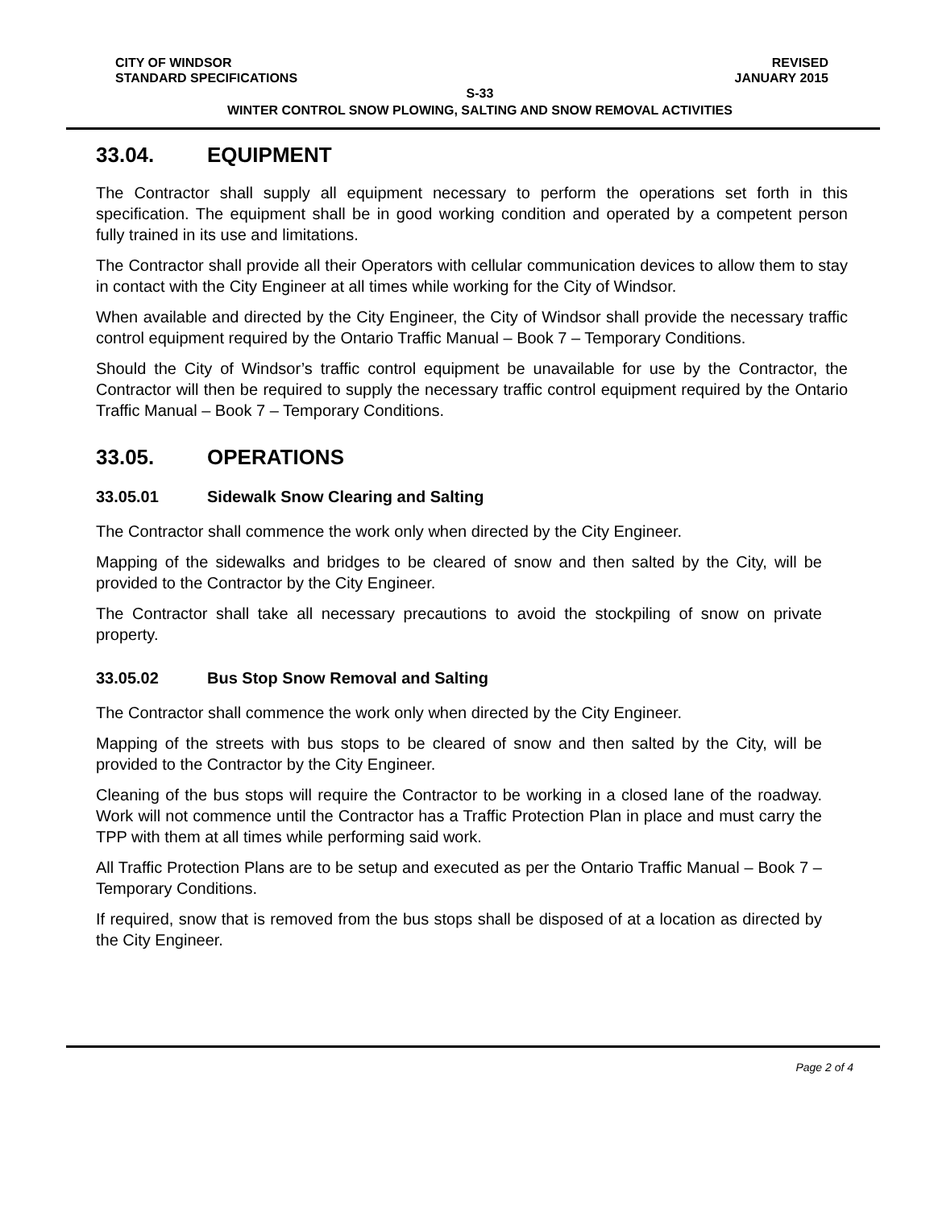CITY OF WINDSOR REVISED
STANDARD SPECIFICATIONS JANUARY 2015
S-33
WINTER CONTROL SNOW PLOWING, SALTING AND SNOW REMOVAL ACTIVITIES
33.04. EQUIPMENT
The Contractor shall supply all equipment necessary to perform the operations set forth in this specification. The equipment shall be in good working condition and operated by a competent person fully trained in its use and limitations.
The Contractor shall provide all their Operators with cellular communication devices to allow them to stay in contact with the City Engineer at all times while working for the City of Windsor.
When available and directed by the City Engineer, the City of Windsor shall provide the necessary traffic control equipment required by the Ontario Traffic Manual – Book 7 – Temporary Conditions.
Should the City of Windsor’s traffic control equipment be unavailable for use by the Contractor, the Contractor will then be required to supply the necessary traffic control equipment required by the Ontario Traffic Manual – Book 7 – Temporary Conditions.
33.05. OPERATIONS
33.05.01 Sidewalk Snow Clearing and Salting
The Contractor shall commence the work only when directed by the City Engineer.
Mapping of the sidewalks and bridges to be cleared of snow and then salted by the City, will be provided to the Contractor by the City Engineer.
The Contractor shall take all necessary precautions to avoid the stockpiling of snow on private property.
33.05.02 Bus Stop Snow Removal and Salting
The Contractor shall commence the work only when directed by the City Engineer.
Mapping of the streets with bus stops to be cleared of snow and then salted by the City, will be provided to the Contractor by the City Engineer.
Cleaning of the bus stops will require the Contractor to be working in a closed lane of the roadway. Work will not commence until the Contractor has a Traffic Protection Plan in place and must carry the TPP with them at all times while performing said work.
All Traffic Protection Plans are to be setup and executed as per the Ontario Traffic Manual – Book 7 – Temporary Conditions.
If required, snow that is removed from the bus stops shall be disposed of at a location as directed by the City Engineer.
Page 2 of 4